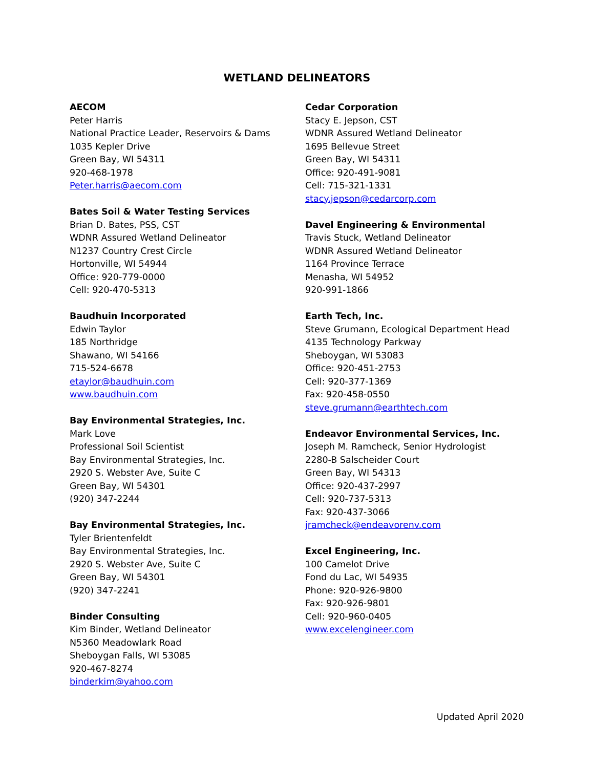WETLAND DELINEATORS
AECOM
Peter Harris
National Practice Leader, Reservoirs & Dams
1035 Kepler Drive
Green Bay, WI 54311
920-468-1978
Peter.harris@aecom.com
Bates Soil & Water Testing Services
Brian D. Bates, PSS, CST
WDNR Assured Wetland Delineator
N1237 Country Crest Circle
Hortonville, WI 54944
Office: 920-779-0000
Cell: 920-470-5313
Baudhuin Incorporated
Edwin Taylor
185 Northridge
Shawano, WI 54166
715-524-6678
etaylor@baudhuin.com
www.baudhuin.com
Bay Environmental Strategies, Inc.
Mark Love
Professional Soil Scientist
Bay Environmental Strategies, Inc.
2920 S. Webster Ave, Suite C
Green Bay, WI 54301
(920) 347-2244
Bay Environmental Strategies, Inc.
Tyler Brientenfeldt
Bay Environmental Strategies, Inc.
2920 S. Webster Ave, Suite C
Green Bay, WI 54301
(920) 347-2241
Binder Consulting
Kim Binder, Wetland Delineator
N5360 Meadowlark Road
Sheboygan Falls, WI 53085
920-467-8274
binderkim@yahoo.com
Cedar Corporation
Stacy E. Jepson, CST
WDNR Assured Wetland Delineator
1695 Bellevue Street
Green Bay, WI 54311
Office: 920-491-9081
Cell: 715-321-1331
stacy.jepson@cedarcorp.com
Davel Engineering & Environmental
Travis Stuck, Wetland Delineator
WDNR Assured Wetland Delineator
1164 Province Terrace
Menasha, WI 54952
920-991-1866
Earth Tech, Inc.
Steve Grumann, Ecological Department Head
4135 Technology Parkway
Sheboygan, WI 53083
Office: 920-451-2753
Cell: 920-377-1369
Fax: 920-458-0550
steve.grumann@earthtech.com
Endeavor Environmental Services, Inc.
Joseph M. Ramcheck, Senior Hydrologist
2280-B Salscheider Court
Green Bay, WI 54313
Office: 920-437-2997
Cell: 920-737-5313
Fax: 920-437-3066
jramcheck@endeavorenv.com
Excel Engineering, Inc.
100 Camelot Drive
Fond du Lac, WI 54935
Phone: 920-926-9800
Fax: 920-926-9801
Cell: 920-960-0405
www.excelengineer.com
Updated April 2020